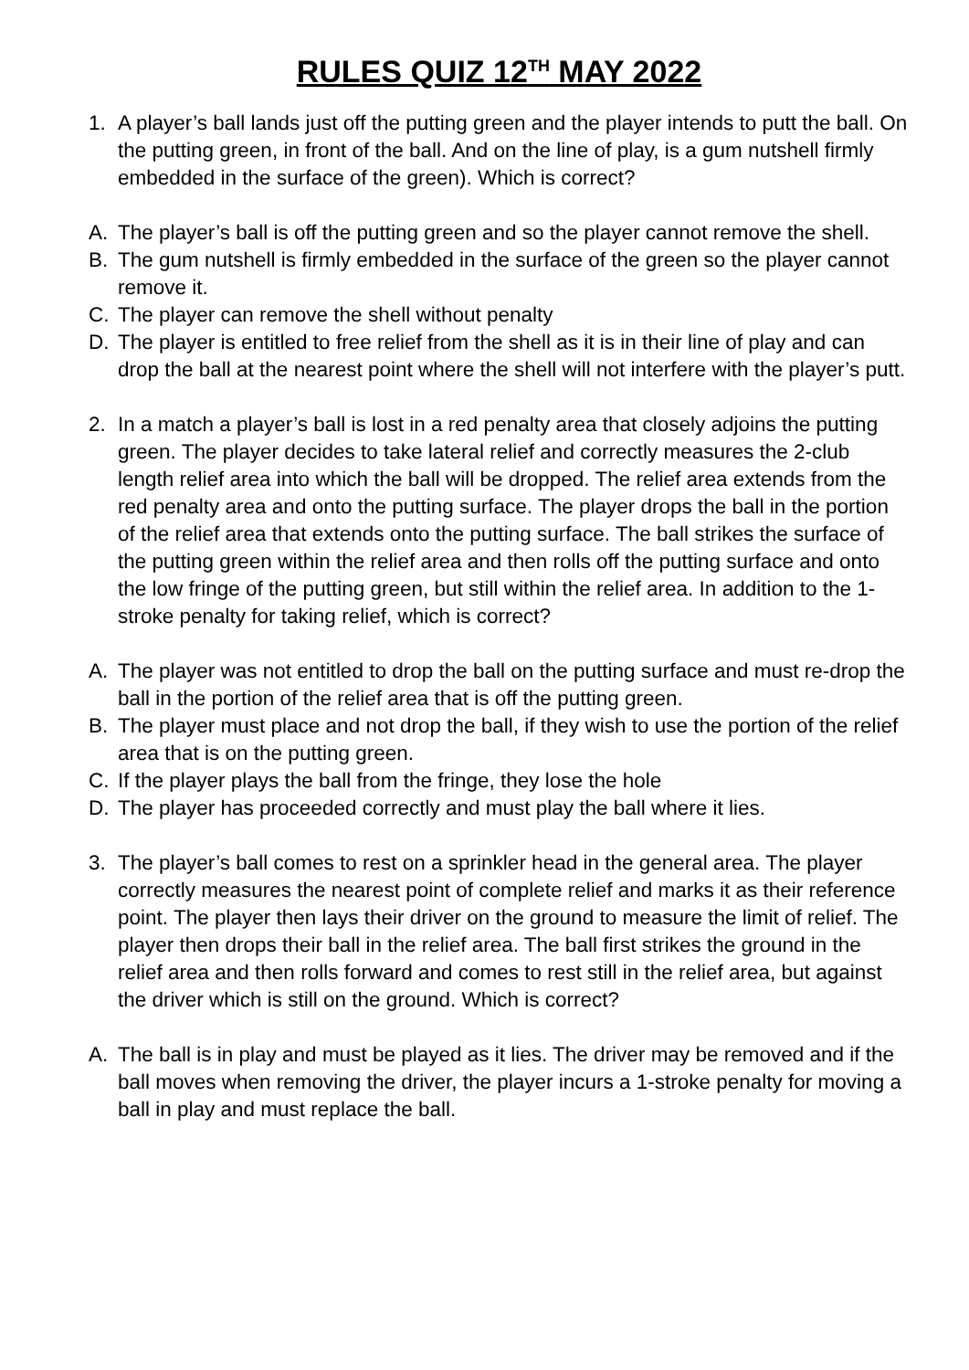RULES QUIZ 12<sup>TH</sup> MAY 2022
1. A player’s ball lands just off the putting green and the player intends to putt the ball. On the putting green, in front of the ball. And on the line of play, is a gum nutshell firmly embedded in the surface of the green). Which is correct?
A. The player’s ball is off the putting green and so the player cannot remove the shell.
B. The gum nutshell is firmly embedded in the surface of the green so the player cannot remove it.
C. The player can remove the shell without penalty
D. The player is entitled to free relief from the shell as it is in their line of play and can drop the ball at the nearest point where the shell will not interfere with the player’s putt.
2. In a match a player’s ball is lost in a red penalty area that closely adjoins the putting green. The player decides to take lateral relief and correctly measures the 2-club length relief area into which the ball will be dropped. The relief area extends from the red penalty area and onto the putting surface. The player drops the ball in the portion of the relief area that extends onto the putting surface. The ball strikes the surface of the putting green within the relief area and then rolls off the putting surface and onto the low fringe of the putting green, but still within the relief area. In addition to the 1-stroke penalty for taking relief, which is correct?
A. The player was not entitled to drop the ball on the putting surface and must re-drop the ball in the portion of the relief area that is off the putting green.
B. The player must place and not drop the ball, if they wish to use the portion of the relief area that is on the putting green.
C. If the player plays the ball from the fringe, they lose the hole
D. The player has proceeded correctly and must play the ball where it lies.
3. The player’s ball comes to rest on a sprinkler head in the general area. The player correctly measures the nearest point of complete relief and marks it as their reference point. The player then lays their driver on the ground to measure the limit of relief. The player then drops their ball in the relief area. The ball first strikes the ground in the relief area and then rolls forward and comes to rest still in the relief area, but against the driver which is still on the ground. Which is correct?
A. The ball is in play and must be played as it lies. The driver may be removed and if the ball moves when removing the driver, the player incurs a 1-stroke penalty for moving a ball in play and must replace the ball.